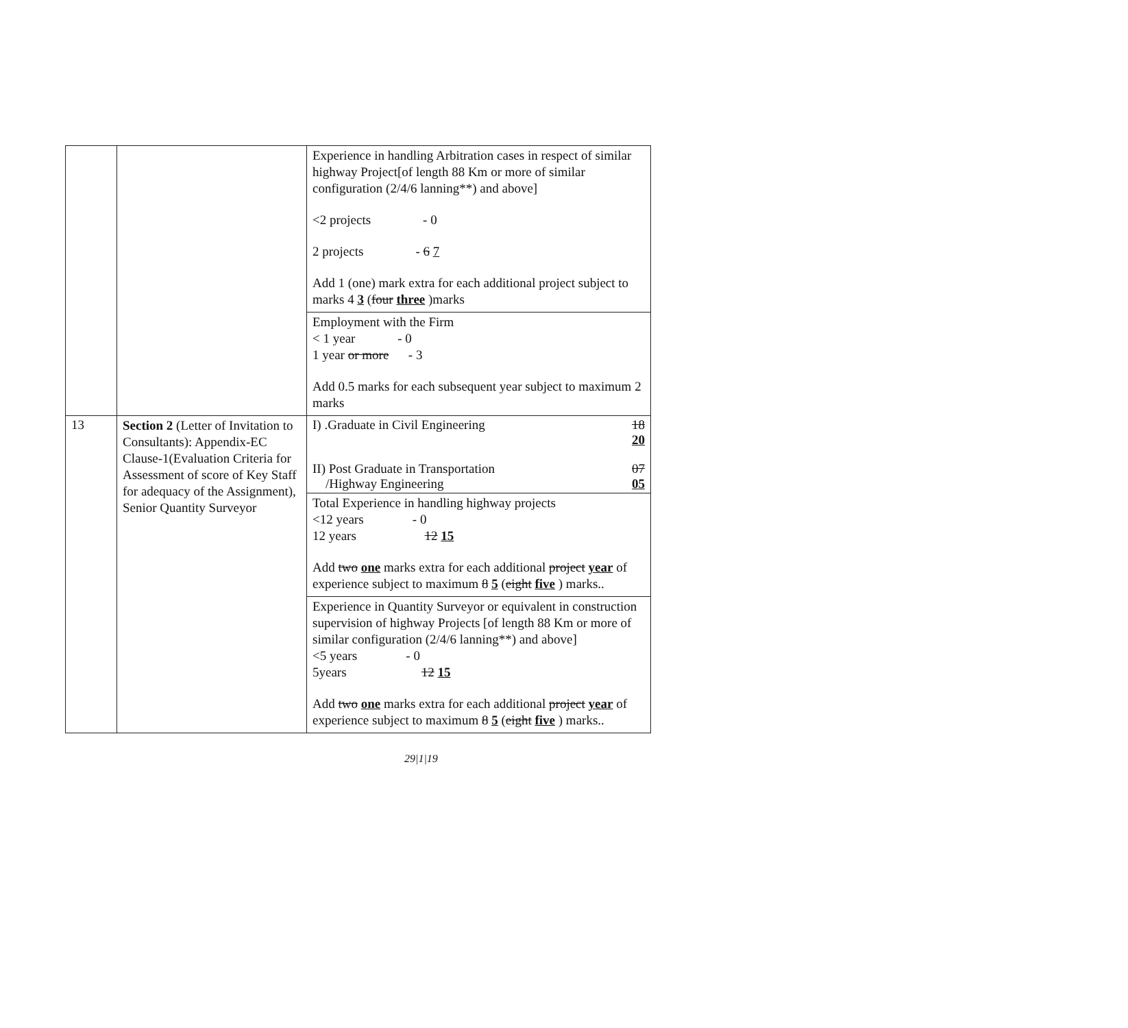| | | Experience in handling Arbitration cases in respect of similar highway Project[of length 88 Km or more of similar configuration (2/4/6 lanning**) and above] <2 projects - 0 2 projects - 6 7 Add 1 (one) mark extra for each additional project subject to marks 4 3 ( four three )marks |
| | | Employment with the Firm < 1 year - 0 1 year or more - 3 Add 0.5 marks for each subsequent year subject to maximum 2 marks |
| 13 | Section 2 (Letter of Invitation to Consultants): Appendix-EC Clause-1(Evaluation Criteria for Assessment of score of Key Staff for adequacy of the Assignment), Senior Quantity Surveyor | / I) .Graduate in Civil Engineering / 18 20 / / II) Post Graduate in Transportation /Highway Engineering / 07 05 / |
| | | Total Experience in handling highway projects <12 years - 0 12 years 12 15 Add two one marks extra for each additional project year of experience subject to maximum 8 5 ( eight five ) marks.. |
| | | Experience in Quantity Surveyor or equivalent in construction supervision of highway Projects [of length 88 Km or more of similar configuration (2/4/6 lanning**) and above] <5 years - 0 5years 12 15 Add two one marks extra for each additional project year of experience subject to maximum 8 5 ( eight five ) marks.. |
29|1|19